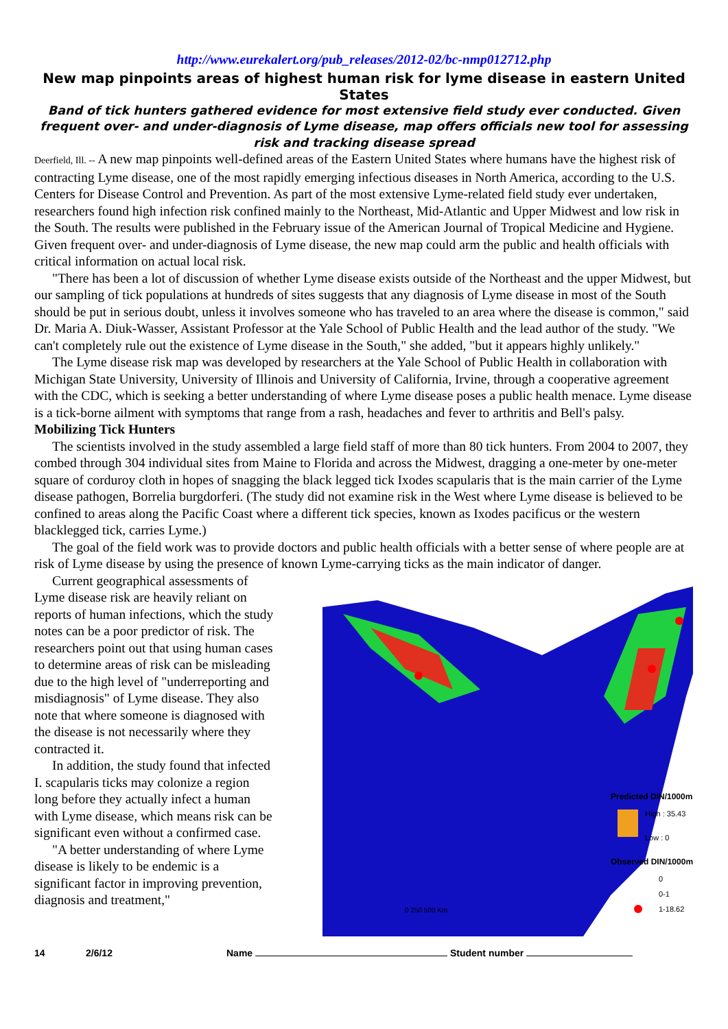http://www.eurekalert.org/pub_releases/2012-02/bc-nmp012712.php
New map pinpoints areas of highest human risk for lyme disease in eastern United States
Band of tick hunters gathered evidence for most extensive field study ever conducted. Given frequent over- and under-diagnosis of Lyme disease, map offers officials new tool for assessing risk and tracking disease spread
Deerfield, Ill. -- A new map pinpoints well-defined areas of the Eastern United States where humans have the highest risk of contracting Lyme disease, one of the most rapidly emerging infectious diseases in North America, according to the U.S. Centers for Disease Control and Prevention. As part of the most extensive Lyme-related field study ever undertaken, researchers found high infection risk confined mainly to the Northeast, Mid-Atlantic and Upper Midwest and low risk in the South. The results were published in the February issue of the American Journal of Tropical Medicine and Hygiene. Given frequent over- and under-diagnosis of Lyme disease, the new map could arm the public and health officials with critical information on actual local risk.
"There has been a lot of discussion of whether Lyme disease exists outside of the Northeast and the upper Midwest, but our sampling of tick populations at hundreds of sites suggests that any diagnosis of Lyme disease in most of the South should be put in serious doubt, unless it involves someone who has traveled to an area where the disease is common," said Dr. Maria A. Diuk-Wasser, Assistant Professor at the Yale School of Public Health and the lead author of the study. "We can't completely rule out the existence of Lyme disease in the South," she added, "but it appears highly unlikely."
The Lyme disease risk map was developed by researchers at the Yale School of Public Health in collaboration with Michigan State University, University of Illinois and University of California, Irvine, through a cooperative agreement with the CDC, which is seeking a better understanding of where Lyme disease poses a public health menace. Lyme disease is a tick-borne ailment with symptoms that range from a rash, headaches and fever to arthritis and Bell's palsy.
Mobilizing Tick Hunters
The scientists involved in the study assembled a large field staff of more than 80 tick hunters. From 2004 to 2007, they combed through 304 individual sites from Maine to Florida and across the Midwest, dragging a one-meter by one-meter square of corduroy cloth in hopes of snagging the black legged tick Ixodes scapularis that is the main carrier of the Lyme disease pathogen, Borrelia burgdorferi. (The study did not examine risk in the West where Lyme disease is believed to be confined to areas along the Pacific Coast where a different tick species, known as Ixodes pacificus or the western blacklegged tick, carries Lyme.)
The goal of the field work was to provide doctors and public health officials with a better sense of where people are at risk of Lyme disease by using the presence of known Lyme-carrying ticks as the main indicator of danger.
Current geographical assessments of Lyme disease risk are heavily reliant on reports of human infections, which the study notes can be a poor predictor of risk. The researchers point out that using human cases to determine areas of risk can be misleading due to the high level of "underreporting and misdiagnosis" of Lyme disease. They also note that where someone is diagnosed with the disease is not necessarily where they contracted it.
In addition, the study found that infected I. scapularis ticks may colonize a region long before they actually infect a human with Lyme disease, which means risk can be significant even without a confirmed case.
"A better understanding of where Lyme disease is likely to be endemic is a significant factor in improving prevention, diagnosis and treatment,"
Predicted DIN/1000m2
High : 35.43
Low : 0
Observed DIN/1000m2
0
0-1
1-18.62
0 250 500 Km
14 2/6/12 Name Student number